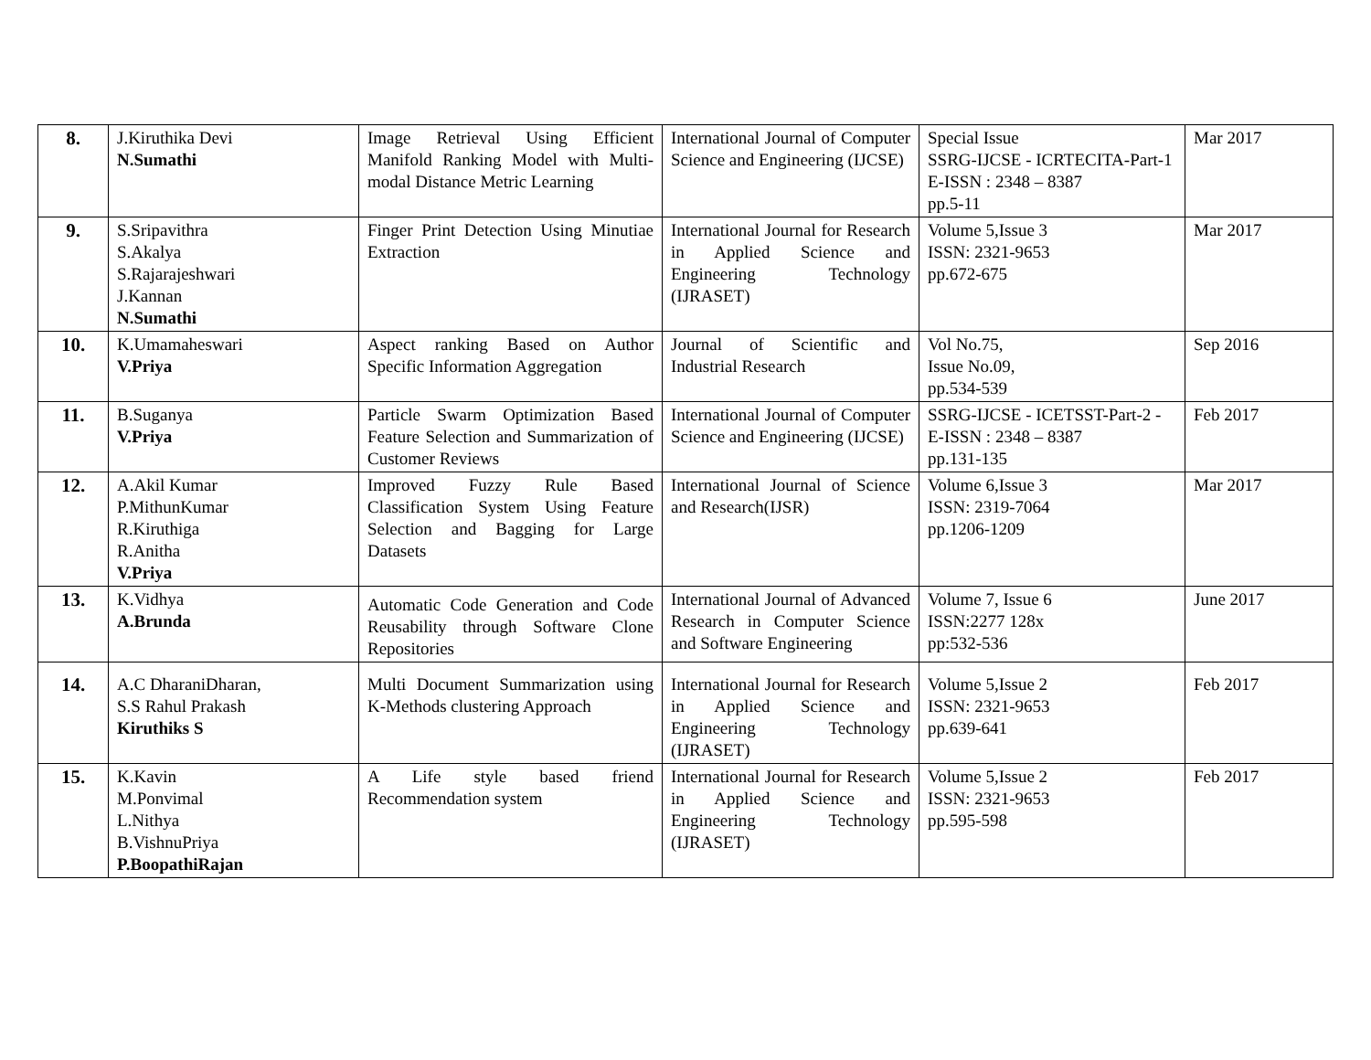| 8. | J.Kiruthika Devi N.Sumathi | Image Retrieval Using Efficient Manifold Ranking Model with Multi-modal Distance Metric Learning | International Journal of Computer Science and Engineering (IJCSE) | Special Issue SSRG-IJCSE - ICRTECITA-Part-1 E-ISSN : 2348 – 8387 pp.5-11 | Mar 2017 |
| 9. | S.Sripavithra S.Akalya S.Rajarajeshwari J.Kannan N.Sumathi | Finger Print Detection Using Minutiae Extraction | International Journal for Research in Applied Science and Engineering Technology (IJRASET) | Volume 5,Issue 3 ISSN: 2321-9653 pp.672-675 | Mar 2017 |
| 10. | K.Umamaheswari V.Priya | Aspect ranking Based on Author Specific Information Aggregation | Journal of Scientific and Industrial Research | Vol No.75, Issue No.09, pp.534-539 | Sep 2016 |
| 11. | B.Suganya V.Priya | Particle Swarm Optimization Based Feature Selection and Summarization of Customer Reviews | International Journal of Computer Science and Engineering (IJCSE) | SSRG-IJCSE - ICETSST-Part-2 - E-ISSN : 2348 – 8387 pp.131-135 | Feb 2017 |
| 12. | A.Akil Kumar P.MithunKumar R.Kiruthiga R.Anitha V.Priya | Improved Fuzzy Rule Based Classification System Using Feature Selection and Bagging for Large Datasets | International Journal of Science and Research(IJSR) | Volume 6,Issue 3 ISSN: 2319-7064 pp.1206-1209 | Mar 2017 |
| 13. | K.Vidhya A.Brunda | Automatic Code Generation and Code Reusability through Software Clone Repositories | International Journal of Advanced Research in Computer Science and Software Engineering | Volume 7, Issue 6 ISSN:2277 128x pp:532-536 | June 2017 |
| 14. | A.C DharaniDharan, S.S Rahul Prakash Kiruthiks S | Multi Document Summarization using K-Methods clustering Approach | International Journal for Research in Applied Science and Engineering Technology (IJRASET) | Volume 5,Issue 2 ISSN: 2321-9653 pp.639-641 | Feb 2017 |
| 15. | K.Kavin M.Ponvimal L.Nithya B.VishnuPriya P.BoopathiRajan | A Life style based friend Recommendation system | International Journal for Research in Applied Science and Engineering Technology (IJRASET) | Volume 5,Issue 2 ISSN: 2321-9653 pp.595-598 | Feb 2017 |